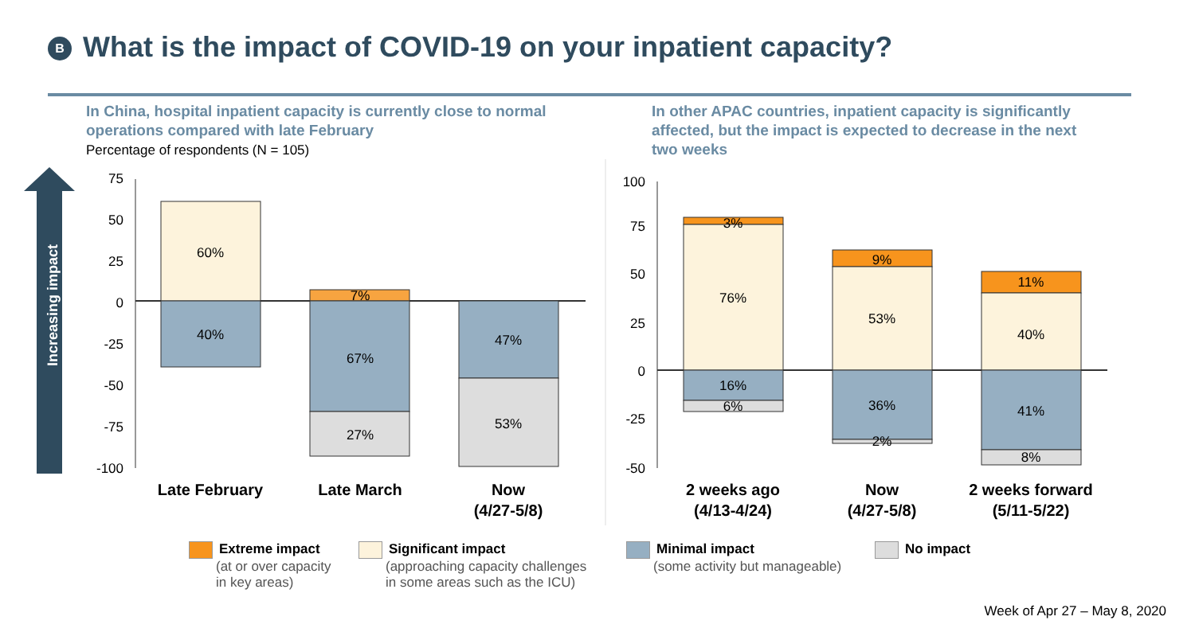B What is the impact of COVID-19 on your inpatient capacity?
In China, hospital inpatient capacity is currently close to normal operations compared with late February
Percentage of respondents (N = 105)
In other APAC countries, inpatient capacity is significantly affected, but the impact is expected to decrease in the next two weeks
Increasing impact
75
50
25
0
-25
-50
-75
-100
100
75
50
25
0
-25
-50
60%
40%
7%
67%
27%
47%
53%
3%
76%
16%
6%
9%
53%
36%
2%
11%
40%
41%
8%
Late February
Late March
Now
(4/27-5/8)
2 weeks ago
(4/13-4/24)
Now
(4/27-5/8)
2 weeks forward
(5/11-5/22)
Extreme impact
(at or over capacity
in key areas)
Significant impact
(approaching capacity challenges
in some areas such as the ICU)
Minimal impact
(some activity but manageable)
No impact
Week of Apr 27 – May 8, 2020